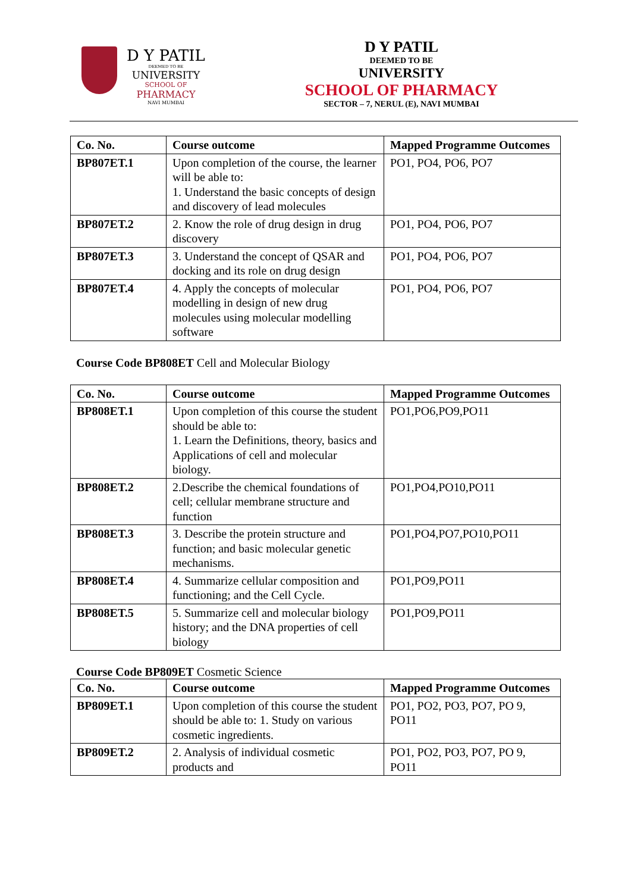D Y PATIL
DEEMED TO BE
UNIVERSITY
SCHOOL OF
PHARMACY
NAVI MUMBAI
D Y PATIL
DEEMED TO BE
UNIVERSITY
SCHOOL OF PHARMACY
SECTOR – 7, NERUL (E), NAVI MUMBAI
| Co. No. | Course outcome | Mapped Programme Outcomes |
| --- | --- | --- |
| BP807ET.1 | Upon completion of the course, the learner will be able to: 1. Understand the basic concepts of design and discovery of lead molecules | PO1, PO4, PO6, PO7 |
| BP807ET.2 | 2. Know the role of drug design in drug discovery | PO1, PO4, PO6, PO7 |
| BP807ET.3 | 3. Understand the concept of QSAR and docking and its role on drug design | PO1, PO4, PO6, PO7 |
| BP807ET.4 | 4. Apply the concepts of molecular modelling in design of new drug molecules using molecular modelling software | PO1, PO4, PO6, PO7 |
Course Code BP808ET Cell and Molecular Biology
| Co. No. | Course outcome | Mapped Programme Outcomes |
| --- | --- | --- |
| BP808ET.1 | Upon completion of this course the student should be able to: 1. Learn the Definitions, theory, basics and Applications of cell and molecular biology. | PO1,PO6,PO9,PO11 |
| BP808ET.2 | 2.Describe the chemical foundations of cell; cellular membrane structure and function | PO1,PO4,PO10,PO11 |
| BP808ET.3 | 3. Describe the protein structure and function; and basic molecular genetic mechanisms. | PO1,PO4,PO7,PO10,PO11 |
| BP808ET.4 | 4. Summarize cellular composition and functioning; and the Cell Cycle. | PO1,PO9,PO11 |
| BP808ET.5 | 5. Summarize cell and molecular biology history; and the DNA properties of cell biology | PO1,PO9,PO11 |
Course Code BP809ET Cosmetic Science
| Co. No. | Course outcome | Mapped Programme Outcomes |
| --- | --- | --- |
| BP809ET.1 | Upon completion of this course the student should be able to: 1. Study on various cosmetic ingredients. | PO1, PO2, PO3, PO7, PO 9, PO11 |
| BP809ET.2 | 2. Analysis of individual cosmetic products and | PO1, PO2, PO3, PO7, PO 9, PO11 |